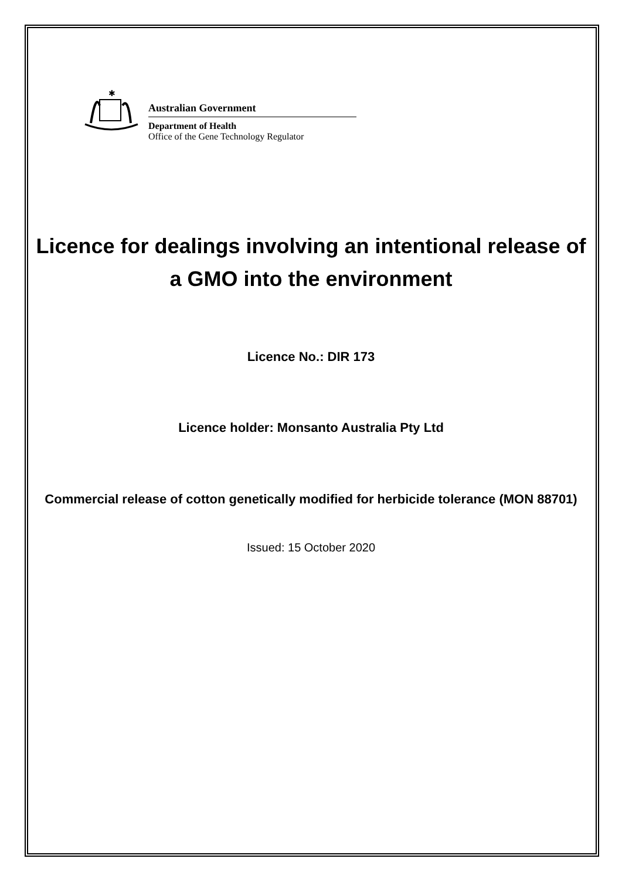✱
Australian Government
Department of Health
Office of the Gene Technology Regulator
Licence for dealings involving an intentional release of a GMO into the environment
Licence No.: DIR 173
Licence holder: Monsanto Australia Pty Ltd
Commercial release of cotton genetically modified for herbicide tolerance (MON 88701)
Issued: 15 October 2020